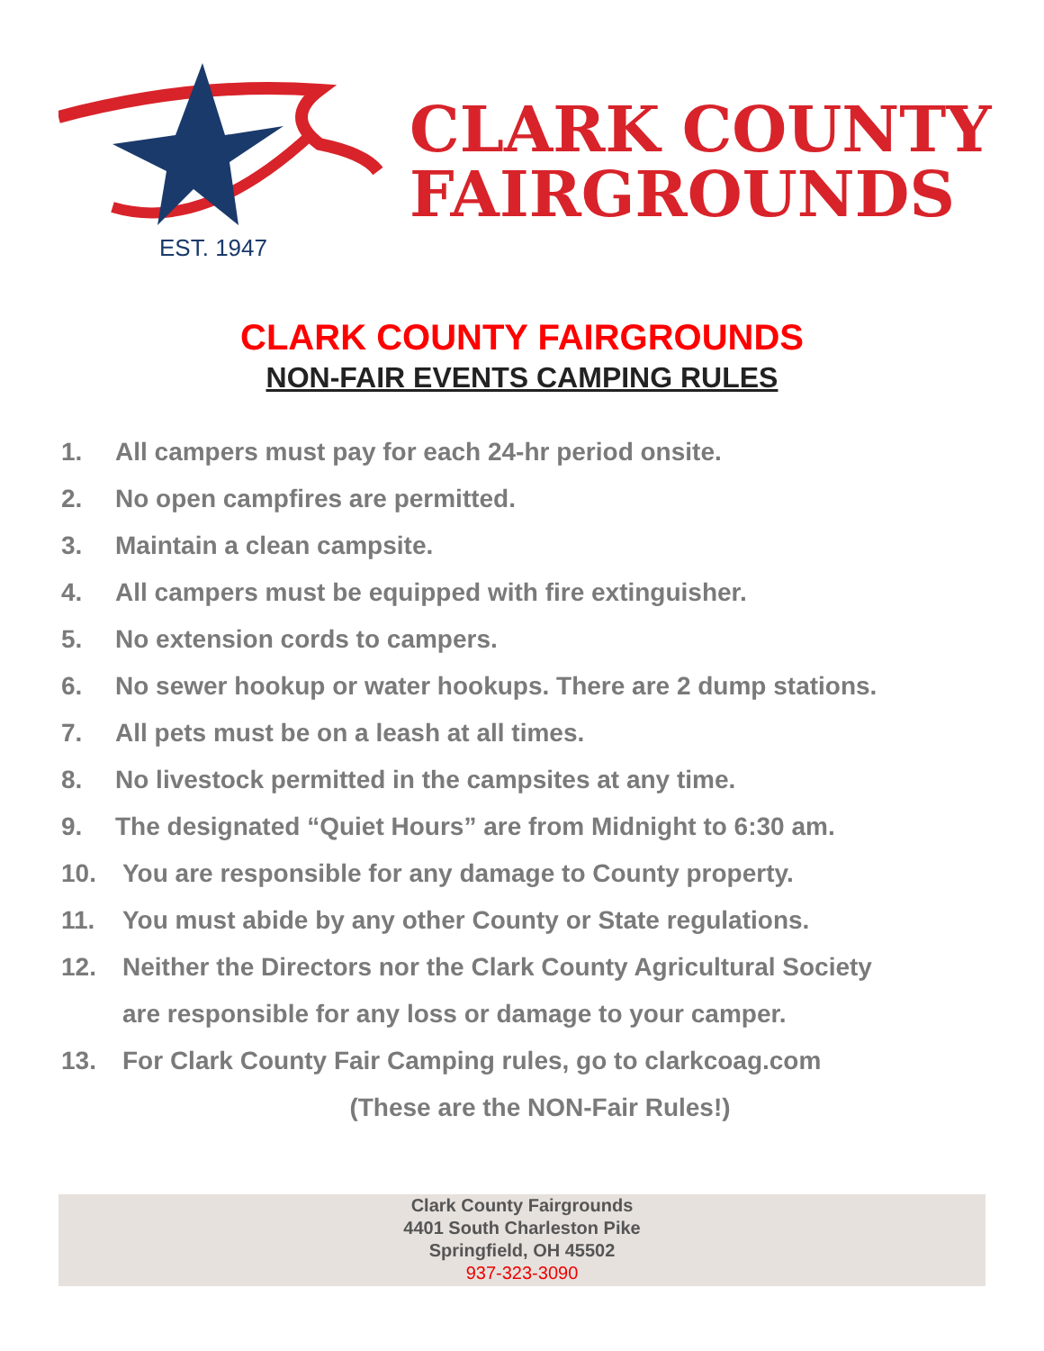EST. 1947
CLARK COUNTY
FAIRGROUNDS
CLARK COUNTY FAIRGROUNDS
NON-FAIR EVENTS CAMPING RULES
1. All campers must pay for each 24-hr period onsite.
2. No open campfires are permitted.
3. Maintain a clean campsite.
4. All campers must be equipped with fire extinguisher.
5. No extension cords to campers.
6. No sewer hookup or water hookups. There are 2 dump stations.
7. All pets must be on a leash at all times.
8. No livestock permitted in the campsites at any time.
9. The designated “Quiet Hours” are from Midnight to 6:30 am.
10. You are responsible for any damage to County property.
11. You must abide by any other County or State regulations.
12. Neither the Directors nor the Clark County Agricultural Society
are responsible for any loss or damage to your camper.
13. For Clark County Fair Camping rules, go to clarkcoag.com
(These are the NON-Fair Rules!)
Clark County Fairgrounds
4401 South Charleston Pike
Springfield, OH 45502
937-323-3090